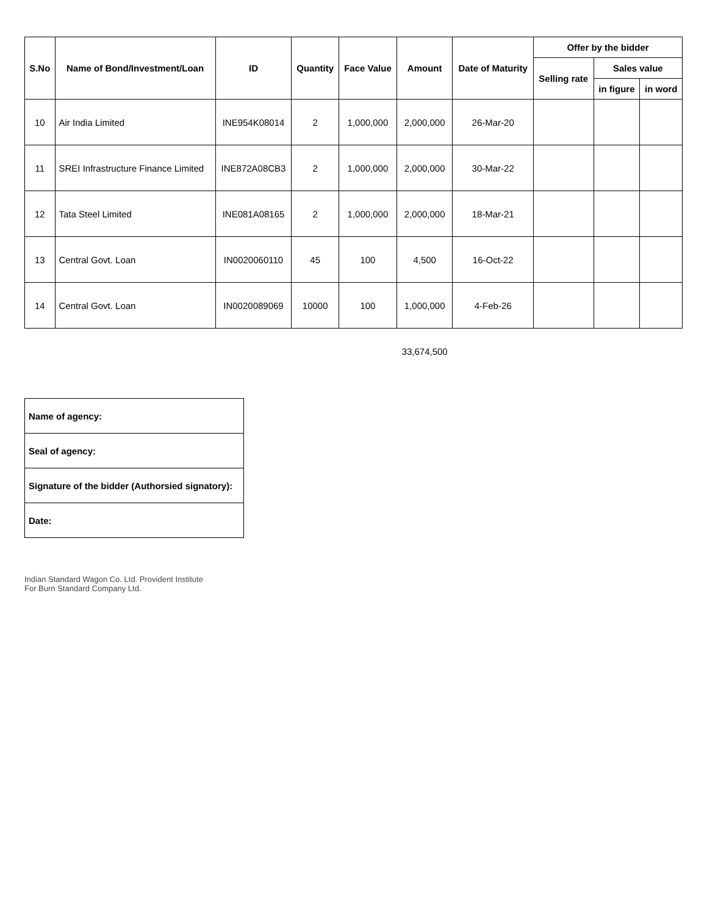| S.No | Name of Bond/Investment/Loan | ID | Quantity | Face Value | Amount | Date of Maturity | Offer by the bidder | | |
| --- | --- | --- | --- | --- | --- | --- | --- | --- | --- |
| | | | | | | | Selling rate | Sales value | |
| | | | | | | | | in figure | in word |
| 10 | Air India Limited | INE954K08014 | 2 | 1,000,000 | 2,000,000 | 26-Mar-20 | | | |
| 11 | SREI Infrastructure Finance Limited | INE872A08CB3 | 2 | 1,000,000 | 2,000,000 | 30-Mar-22 | | | |
| 12 | Tata Steel Limited | INE081A08165 | 2 | 1,000,000 | 2,000,000 | 18-Mar-21 | | | |
| 13 | Central Govt. Loan | IN0020060110 | 45 | 100 | 4,500 | 16-Oct-22 | | | |
| 14 | Central Govt. Loan | IN0020089069 | 10000 | 100 | 1,000,000 | 4-Feb-26 | | | |
| | | | | | 33,674,500 | | | | |
| Name of agency: |
| Seal of agency: |
| Signature of the bidder (Authorsied signatory): |
| Date: |
Indian Standard Wagon Co. Ltd. Provident Institute
For Burn Standard Company Ltd.